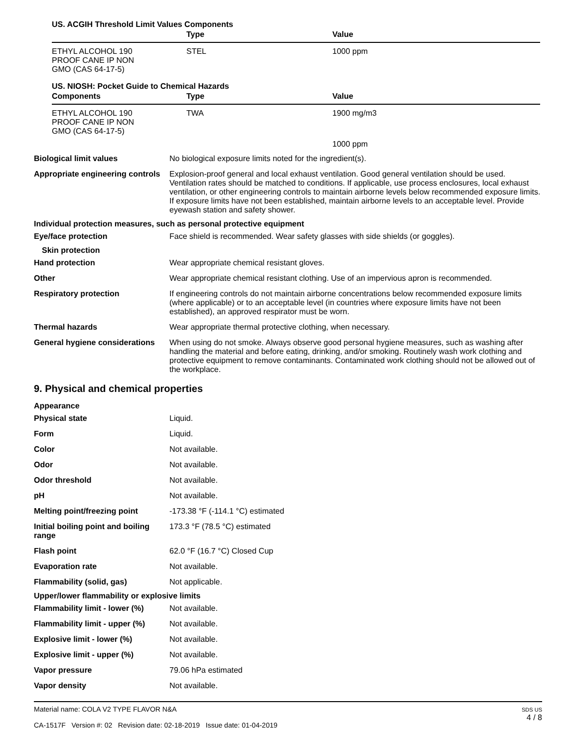US. ACGIH Threshold Limit Values Components
| | Type | Value |
| --- | --- | --- |
| ETHYL ALCOHOL 190 PROOF CANE IP NON GMO (CAS 64-17-5) | STEL | 1000 ppm |
US. NIOSH: Pocket Guide to Chemical Hazards
| Components | Type | Value |
| --- | --- | --- |
| ETHYL ALCOHOL 190 PROOF CANE IP NON GMO (CAS 64-17-5) | TWA | 1900 mg/m3 |
| | | 1000 ppm |
| Biological limit values | No biological exposure limits noted for the ingredient(s). |
| Appropriate engineering controls | Explosion-proof general and local exhaust ventilation. Good general ventilation should be used. Ventilation rates should be matched to conditions. If applicable, use process enclosures, local exhaust ventilation, or other engineering controls to maintain airborne levels below recommended exposure limits. If exposure limits have not been established, maintain airborne levels to an acceptable level. Provide eyewash station and safety shower. |
| Individual protection measures, such as personal protective equipment | |
| Eye/face protection | Face shield is recommended. Wear safety glasses with side shields (or goggles). |
| Skin protection | |
| Hand protection | Wear appropriate chemical resistant gloves. |
| Other | Wear appropriate chemical resistant clothing. Use of an impervious apron is recommended. |
| Respiratory protection | If engineering controls do not maintain airborne concentrations below recommended exposure limits (where applicable) or to an acceptable level (in countries where exposure limits have not been established), an approved respirator must be worn. |
| Thermal hazards | Wear appropriate thermal protective clothing, when necessary. |
| General hygiene considerations | When using do not smoke. Always observe good personal hygiene measures, such as washing after handling the material and before eating, drinking, and/or smoking. Routinely wash work clothing and protective equipment to remove contaminants. Contaminated work clothing should not be allowed out of the workplace. |
9. Physical and chemical properties
| Appearance | |
| Physical state | Liquid. |
| Form | Liquid. |
| Color | Not available. |
| Odor | Not available. |
| Odor threshold | Not available. |
| pH | Not available. |
| Melting point/freezing point | -173.38 °F (-114.1 °C) estimated |
| Initial boiling point and boiling range | 173.3 °F (78.5 °C) estimated |
| Flash point | 62.0 °F (16.7 °C) Closed Cup |
| Evaporation rate | Not available. |
| Flammability (solid, gas) | Not applicable. |
| Upper/lower flammability or explosive limits | |
| Flammability limit - lower (%) | Not available. |
| Flammability limit - upper (%) | Not available. |
| Explosive limit - lower (%) | Not available. |
| Explosive limit - upper (%) | Not available. |
| Vapor pressure | 79.06 hPa estimated |
| Vapor density | Not available. |
Material name: COLA V2 TYPE FLAVOR N&A
CA-1517F Version #: 02 Revision date: 02-18-2019 Issue date: 01-04-2019
SDS US
4 / 8